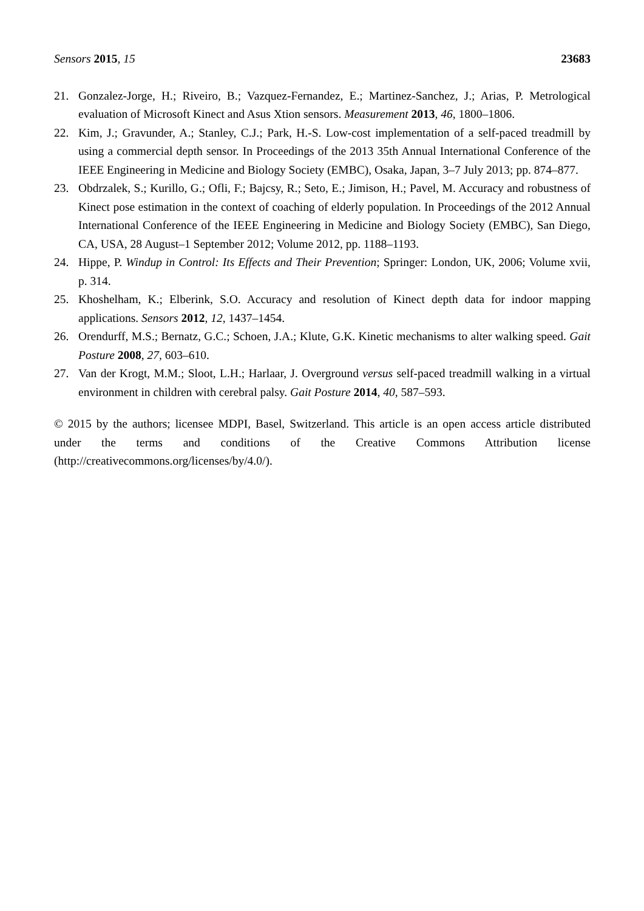Sensors 2015, 15 23683
21. Gonzalez-Jorge, H.; Riveiro, B.; Vazquez-Fernandez, E.; Martinez-Sanchez, J.; Arias, P. Metrological evaluation of Microsoft Kinect and Asus Xtion sensors. Measurement 2013, 46, 1800–1806.
22. Kim, J.; Gravunder, A.; Stanley, C.J.; Park, H.-S. Low-cost implementation of a self-paced treadmill by using a commercial depth sensor. In Proceedings of the 2013 35th Annual International Conference of the IEEE Engineering in Medicine and Biology Society (EMBC), Osaka, Japan, 3–7 July 2013; pp. 874–877.
23. Obdrzalek, S.; Kurillo, G.; Ofli, F.; Bajcsy, R.; Seto, E.; Jimison, H.; Pavel, M. Accuracy and robustness of Kinect pose estimation in the context of coaching of elderly population. In Proceedings of the 2012 Annual International Conference of the IEEE Engineering in Medicine and Biology Society (EMBC), San Diego, CA, USA, 28 August–1 September 2012; Volume 2012, pp. 1188–1193.
24. Hippe, P. Windup in Control: Its Effects and Their Prevention; Springer: London, UK, 2006; Volume xvii, p. 314.
25. Khoshelham, K.; Elberink, S.O. Accuracy and resolution of Kinect depth data for indoor mapping applications. Sensors 2012, 12, 1437–1454.
26. Orendurff, M.S.; Bernatz, G.C.; Schoen, J.A.; Klute, G.K. Kinetic mechanisms to alter walking speed. Gait Posture 2008, 27, 603–610.
27. Van der Krogt, M.M.; Sloot, L.H.; Harlaar, J. Overground versus self-paced treadmill walking in a virtual environment in children with cerebral palsy. Gait Posture 2014, 40, 587–593.
© 2015 by the authors; licensee MDPI, Basel, Switzerland. This article is an open access article distributed under the terms and conditions of the Creative Commons Attribution license (http://creativecommons.org/licenses/by/4.0/).